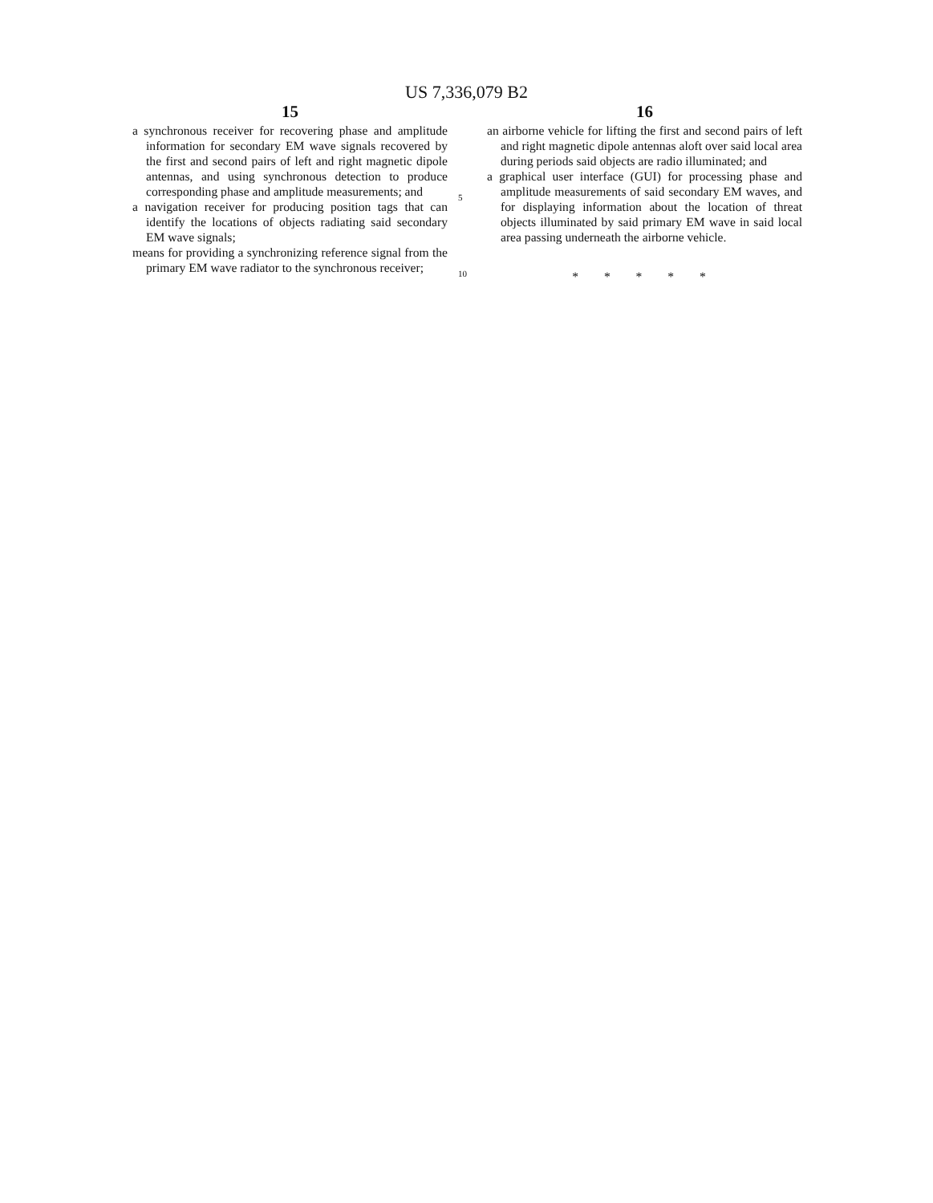US 7,336,079 B2
15
a synchronous receiver for recovering phase and amplitude information for secondary EM wave signals recovered by the first and second pairs of left and right magnetic dipole antennas, and using synchronous detection to produce corresponding phase and amplitude measurements; and
a navigation receiver for producing position tags that can identify the locations of objects radiating said secondary EM wave signals;
means for providing a synchronizing reference signal from the primary EM wave radiator to the synchronous receiver;
5
10
16
an airborne vehicle for lifting the first and second pairs of left and right magnetic dipole antennas aloft over said local area during periods said objects are radio illuminated; and
a graphical user interface (GUI) for processing phase and amplitude measurements of said secondary EM waves, and for displaying information about the location of threat objects illuminated by said primary EM wave in said local area passing underneath the airborne vehicle.
* * * * *